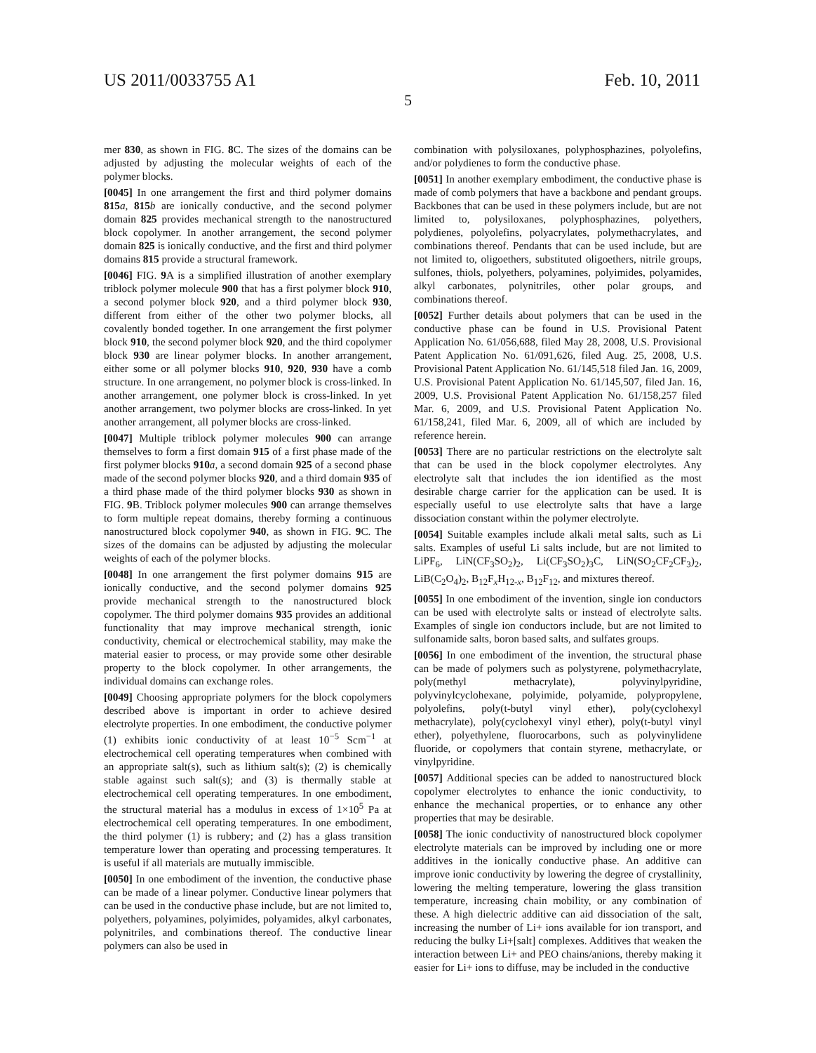US 2011/0033755 A1 Feb. 10, 2011
5
mer 830, as shown in FIG. 8 C. The sizes of the domains can be adjusted by adjusting the molecular weights of each of the polymer blocks.
[0045] In one arrangement the first and third polymer domains 815 a, 815 b are ionically conductive, and the second polymer domain 825 provides mechanical strength to the nanostructured block copolymer. In another arrangement, the second polymer domain 825 is ionically conductive, and the first and third polymer domains 815 provide a structural framework.
[0046] FIG. 9 A is a simplified illustration of another exemplary triblock polymer molecule 900 that has a first polymer block 910, a second polymer block 920, and a third polymer block 930, different from either of the other two polymer blocks, all covalently bonded together. In one arrangement the first polymer block 910, the second polymer block 920, and the third copolymer block 930 are linear polymer blocks. In another arrangement, either some or all polymer blocks 910, 920, 930 have a comb structure. In one arrangement, no polymer block is cross-linked. In another arrangement, one polymer block is cross-linked. In yet another arrangement, two polymer blocks are cross-linked. In yet another arrangement, all polymer blocks are cross-linked.
[0047] Multiple triblock polymer molecules 900 can arrange themselves to form a first domain 915 of a first phase made of the first polymer blocks 910 a, a second domain 925 of a second phase made of the second polymer blocks 920, and a third domain 935 of a third phase made of the third polymer blocks 930 as shown in FIG. 9 B. Triblock polymer molecules 900 can arrange themselves to form multiple repeat domains, thereby forming a continuous nanostructured block copolymer 940, as shown in FIG. 9 C. The sizes of the domains can be adjusted by adjusting the molecular weights of each of the polymer blocks.
[0048] In one arrangement the first polymer domains 915 are ionically conductive, and the second polymer domains 925 provide mechanical strength to the nanostructured block copolymer. The third polymer domains 935 provides an additional functionality that may improve mechanical strength, ionic conductivity, chemical or electrochemical stability, may make the material easier to process, or may provide some other desirable property to the block copolymer. In other arrangements, the individual domains can exchange roles.
[0049] Choosing appropriate polymers for the block copolymers described above is important in order to achieve desired electrolyte properties. In one embodiment, the conductive polymer (1) exhibits ionic conductivity of at least 10<sup>−5</sup> Scm<sup>−1</sup> at electrochemical cell operating temperatures when combined with an appropriate salt(s), such as lithium salt(s); (2) is chemically stable against such salt(s); and (3) is thermally stable at electrochemical cell operating temperatures. In one embodiment, the structural material has a modulus in excess of 1×10<sup>5</sup> Pa at electrochemical cell operating temperatures. In one embodiment, the third polymer (1) is rubbery; and (2) has a glass transition temperature lower than operating and processing temperatures. It is useful if all materials are mutually immiscible.
[0050] In one embodiment of the invention, the conductive phase can be made of a linear polymer. Conductive linear polymers that can be used in the conductive phase include, but are not limited to, polyethers, polyamines, polyimides, polyamides, alkyl carbonates, polynitriles, and combinations thereof. The conductive linear polymers can also be used in
combination with polysiloxanes, polyphosphazines, polyolefins, and/or polydienes to form the conductive phase.
[0051] In another exemplary embodiment, the conductive phase is made of comb polymers that have a backbone and pendant groups. Backbones that can be used in these polymers include, but are not limited to, polysiloxanes, polyphosphazines, polyethers, polydienes, polyolefins, polyacrylates, polymethacrylates, and combinations thereof. Pendants that can be used include, but are not limited to, oligoethers, substituted oligoethers, nitrile groups, sulfones, thiols, polyethers, polyamines, polyimides, polyamides, alkyl carbonates, polynitriles, other polar groups, and combinations thereof.
[0052] Further details about polymers that can be used in the conductive phase can be found in U.S. Provisional Patent Application No. 61/056,688, filed May 28, 2008, U.S. Provisional Patent Application No. 61/091,626, filed Aug. 25, 2008, U.S. Provisional Patent Application No. 61/145,518 filed Jan. 16, 2009, U.S. Provisional Patent Application No. 61/145,507, filed Jan. 16, 2009, U.S. Provisional Patent Application No. 61/158,257 filed Mar. 6, 2009, and U.S. Provisional Patent Application No. 61/158,241, filed Mar. 6, 2009, all of which are included by reference herein.
[0053] There are no particular restrictions on the electrolyte salt that can be used in the block copolymer electrolytes. Any electrolyte salt that includes the ion identified as the most desirable charge carrier for the application can be used. It is especially useful to use electrolyte salts that have a large dissociation constant within the polymer electrolyte.
[0054] Suitable examples include alkali metal salts, such as Li salts. Examples of useful Li salts include, but are not limited to LiPF<sub>6</sub>, LiN(CF<sub>3</sub>SO<sub>2</sub>)<sub>2</sub>, Li(CF<sub>3</sub>SO<sub>2</sub>)<sub>3</sub>C, LiN(SO<sub>2</sub>CF<sub>2</sub>CF<sub>3</sub>)<sub>2</sub>, LiB(C<sub>2</sub>O<sub>4</sub>)<sub>2</sub>, B<sub>12</sub>F<sub>x</sub>H<sub>12-x</sub>, B<sub>12</sub>F<sub>12</sub>, and mixtures thereof.
[0055] In one embodiment of the invention, single ion conductors can be used with electrolyte salts or instead of electrolyte salts. Examples of single ion conductors include, but are not limited to sulfonamide salts, boron based salts, and sulfates groups.
[0056] In one embodiment of the invention, the structural phase can be made of polymers such as polystyrene, polymethacrylate, poly(methyl methacrylate), polyvinylpyridine, polyvinylcyclohexane, polyimide, polyamide, polypropylene, polyolefins, poly(t-butyl vinyl ether), poly(cyclohexyl methacrylate), poly(cyclohexyl vinyl ether), poly(t-butyl vinyl ether), polyethylene, fluorocarbons, such as polyvinylidene fluoride, or copolymers that contain styrene, methacrylate, or vinylpyridine.
[0057] Additional species can be added to nanostructured block copolymer electrolytes to enhance the ionic conductivity, to enhance the mechanical properties, or to enhance any other properties that may be desirable.
[0058] The ionic conductivity of nanostructured block copolymer electrolyte materials can be improved by including one or more additives in the ionically conductive phase. An additive can improve ionic conductivity by lowering the degree of crystallinity, lowering the melting temperature, lowering the glass transition temperature, increasing chain mobility, or any combination of these. A high dielectric additive can aid dissociation of the salt, increasing the number of Li+ ions available for ion transport, and reducing the bulky Li+[salt] complexes. Additives that weaken the interaction between Li+ and PEO chains/anions, thereby making it easier for Li+ ions to diffuse, may be included in the conductive